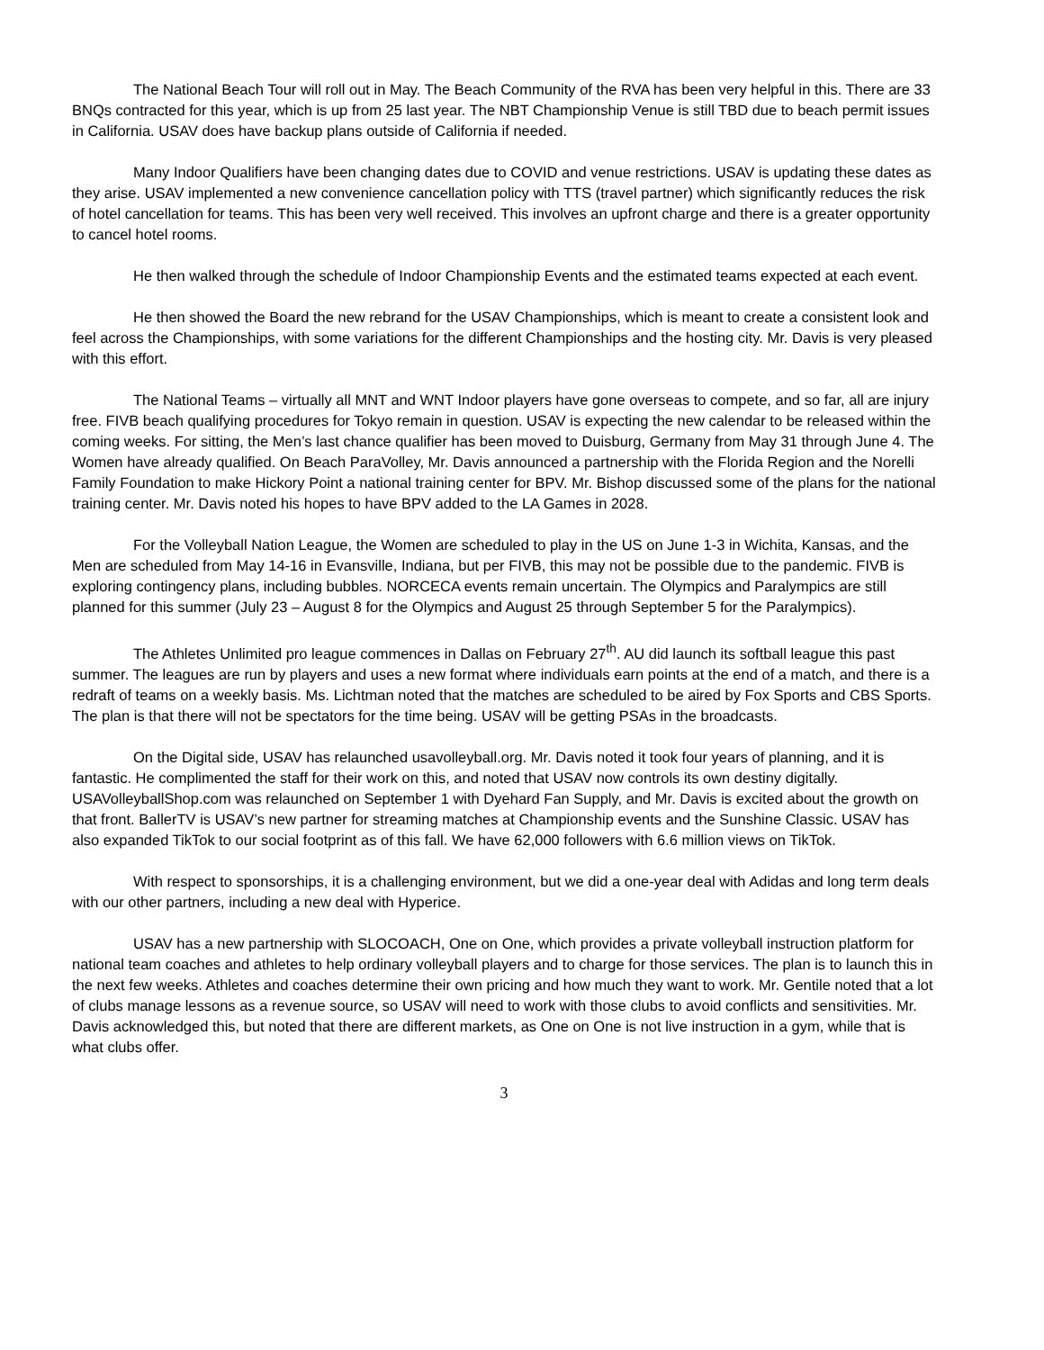The National Beach Tour will roll out in May. The Beach Community of the RVA has been very helpful in this. There are 33 BNQs contracted for this year, which is up from 25 last year. The NBT Championship Venue is still TBD due to beach permit issues in California. USAV does have backup plans outside of California if needed.
Many Indoor Qualifiers have been changing dates due to COVID and venue restrictions. USAV is updating these dates as they arise. USAV implemented a new convenience cancellation policy with TTS (travel partner) which significantly reduces the risk of hotel cancellation for teams. This has been very well received. This involves an upfront charge and there is a greater opportunity to cancel hotel rooms.
He then walked through the schedule of Indoor Championship Events and the estimated teams expected at each event.
He then showed the Board the new rebrand for the USAV Championships, which is meant to create a consistent look and feel across the Championships, with some variations for the different Championships and the hosting city. Mr. Davis is very pleased with this effort.
The National Teams – virtually all MNT and WNT Indoor players have gone overseas to compete, and so far, all are injury free. FIVB beach qualifying procedures for Tokyo remain in question. USAV is expecting the new calendar to be released within the coming weeks. For sitting, the Men’s last chance qualifier has been moved to Duisburg, Germany from May 31 through June 4. The Women have already qualified. On Beach ParaVolley, Mr. Davis announced a partnership with the Florida Region and the Norelli Family Foundation to make Hickory Point a national training center for BPV. Mr. Bishop discussed some of the plans for the national training center. Mr. Davis noted his hopes to have BPV added to the LA Games in 2028.
For the Volleyball Nation League, the Women are scheduled to play in the US on June 1-3 in Wichita, Kansas, and the Men are scheduled from May 14-16 in Evansville, Indiana, but per FIVB, this may not be possible due to the pandemic. FIVB is exploring contingency plans, including bubbles. NORCECA events remain uncertain. The Olympics and Paralympics are still planned for this summer (July 23 – August 8 for the Olympics and August 25 through September 5 for the Paralympics).
The Athletes Unlimited pro league commences in Dallas on February 27<sup>th</sup>. AU did launch its softball league this past summer. The leagues are run by players and uses a new format where individuals earn points at the end of a match, and there is a redraft of teams on a weekly basis. Ms. Lichtman noted that the matches are scheduled to be aired by Fox Sports and CBS Sports. The plan is that there will not be spectators for the time being. USAV will be getting PSAs in the broadcasts.
On the Digital side, USAV has relaunched usavolleyball.org. Mr. Davis noted it took four years of planning, and it is fantastic. He complimented the staff for their work on this, and noted that USAV now controls its own destiny digitally. USAVolleyballShop.com was relaunched on September 1 with Dyehard Fan Supply, and Mr. Davis is excited about the growth on that front. BallerTV is USAV’s new partner for streaming matches at Championship events and the Sunshine Classic. USAV has also expanded TikTok to our social footprint as of this fall. We have 62,000 followers with 6.6 million views on TikTok.
With respect to sponsorships, it is a challenging environment, but we did a one-year deal with Adidas and long term deals with our other partners, including a new deal with Hyperice.
USAV has a new partnership with SLOCOACH, One on One, which provides a private volleyball instruction platform for national team coaches and athletes to help ordinary volleyball players and to charge for those services. The plan is to launch this in the next few weeks. Athletes and coaches determine their own pricing and how much they want to work. Mr. Gentile noted that a lot of clubs manage lessons as a revenue source, so USAV will need to work with those clubs to avoid conflicts and sensitivities. Mr. Davis acknowledged this, but noted that there are different markets, as One on One is not live instruction in a gym, while that is what clubs offer.
3